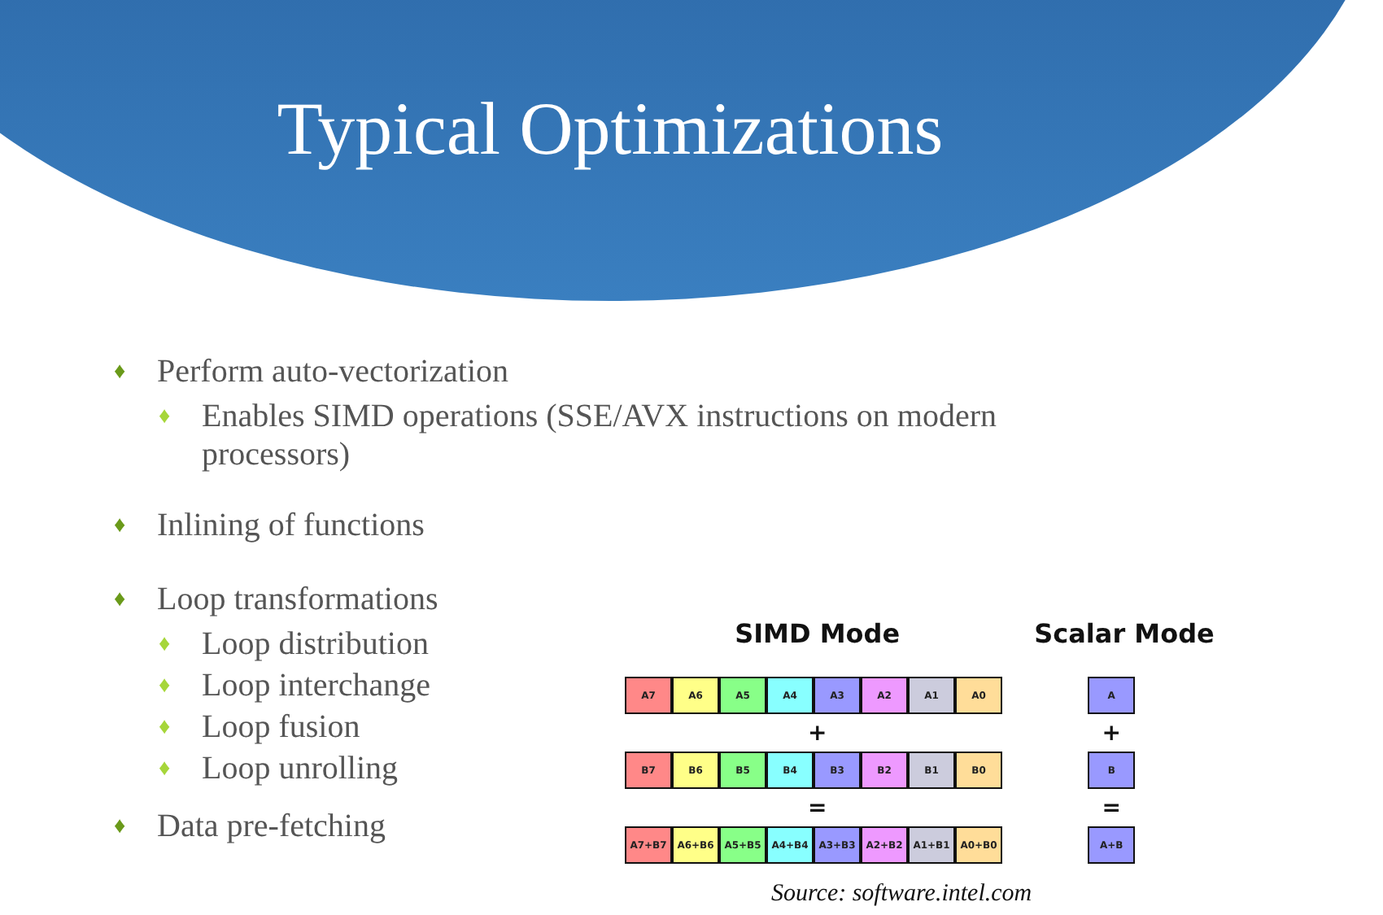Typical Optimizations
♦ Perform auto-vectorization
♦ Enables SIMD operations (SSE/AVX instructions on modern processors)
♦ Inlining of functions
♦ Loop transformations
♦ Loop distribution
♦ Loop interchange
♦ Loop fusion
♦ Loop unrolling
♦ Data pre-fetching
SIMD Mode
A7 A6 A5 A4 A3 A2 A1 A0
+
B7 B6 B5 B4 B3 B2 B1 B0
=
A7+B7 A6+B6 A5+B5 A4+B4 A3+B3 A2+B2 A1+B1 A0+B0
Scalar Mode
A
+
B
=
A+B
Source: software.intel.com